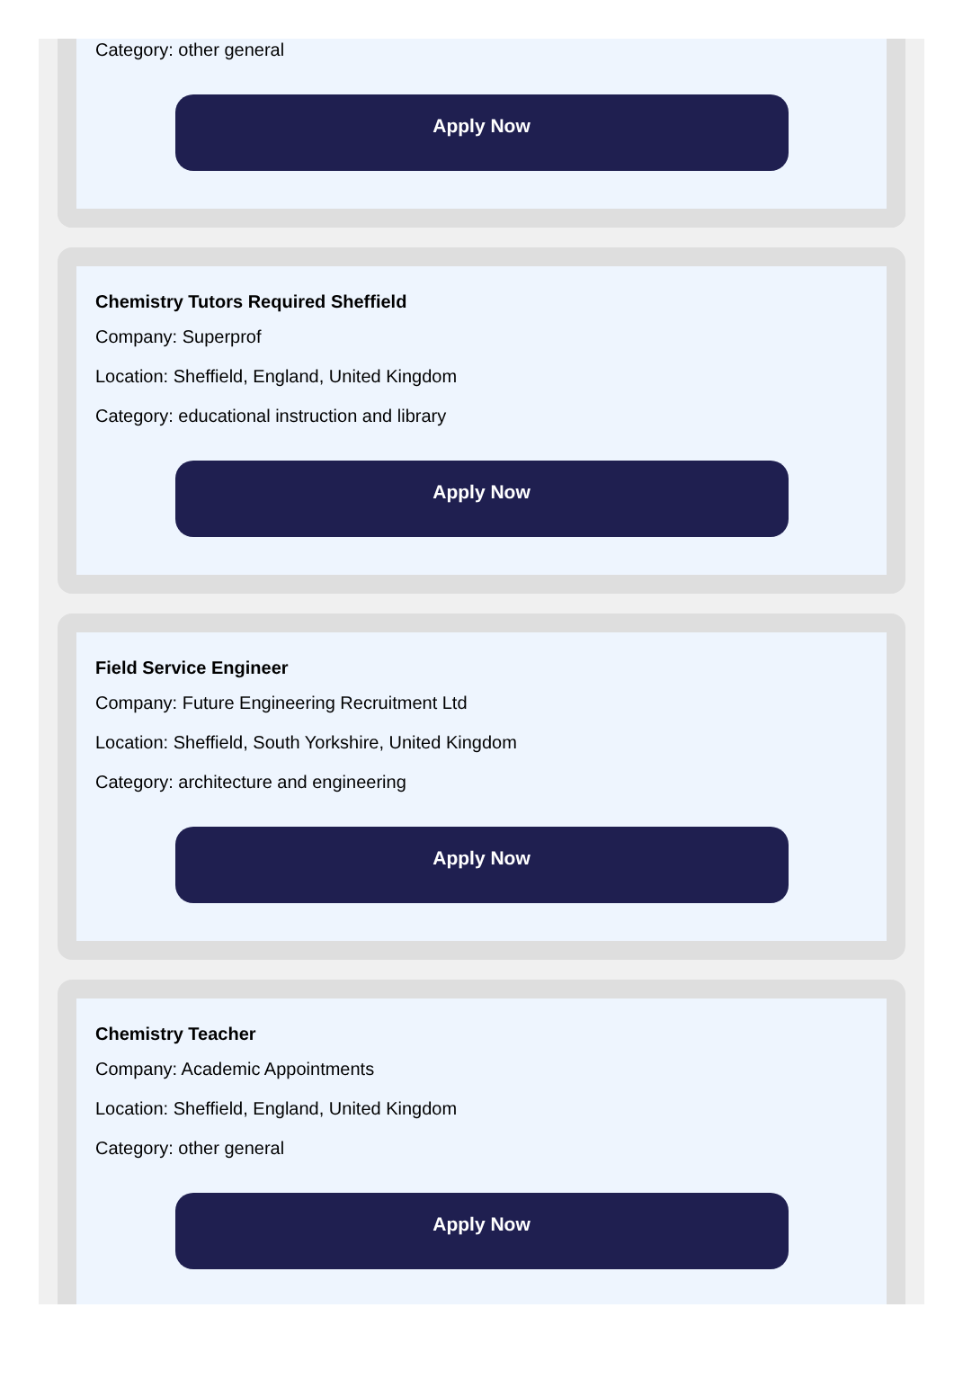Category: other general
Apply Now
Chemistry Tutors Required Sheffield
Company: Superprof
Location: Sheffield, England, United Kingdom
Category: educational instruction and library
Apply Now
Field Service Engineer
Company: Future Engineering Recruitment Ltd
Location: Sheffield, South Yorkshire, United Kingdom
Category: architecture and engineering
Apply Now
Chemistry Teacher
Company: Academic Appointments
Location: Sheffield, England, United Kingdom
Category: other general
Apply Now